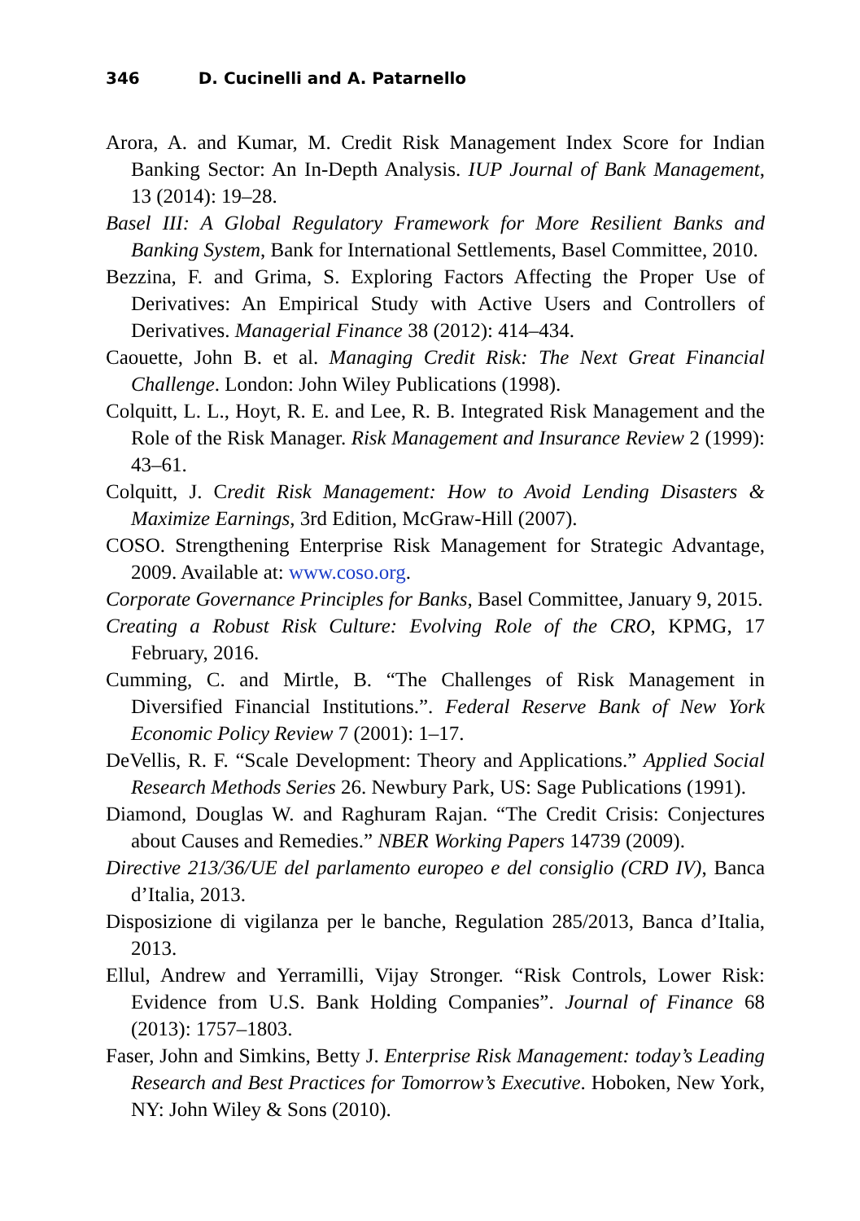346 D. Cucinelli and A. Patarnello
Arora, A. and Kumar, M. Credit Risk Management Index Score for Indian Banking Sector: An In-Depth Analysis. IUP Journal of Bank Management, 13 (2014): 19–28.
Basel III: A Global Regulatory Framework for More Resilient Banks and Banking System, Bank for International Settlements, Basel Committee, 2010.
Bezzina, F. and Grima, S. Exploring Factors Affecting the Proper Use of Derivatives: An Empirical Study with Active Users and Controllers of Derivatives. Managerial Finance 38 (2012): 414–434.
Caouette, John B. et al. Managing Credit Risk: The Next Great Financial Challenge. London: John Wiley Publications (1998).
Colquitt, L. L., Hoyt, R. E. and Lee, R. B. Integrated Risk Management and the Role of the Risk Manager. Risk Management and Insurance Review 2 (1999): 43–61.
Colquitt, J. Credit Risk Management: How to Avoid Lending Disasters & Maximize Earnings, 3rd Edition, McGraw-Hill (2007).
COSO. Strengthening Enterprise Risk Management for Strategic Advantage, 2009. Available at: www.coso.org.
Corporate Governance Principles for Banks, Basel Committee, January 9, 2015.
Creating a Robust Risk Culture: Evolving Role of the CRO, KPMG, 17 February, 2016.
Cumming, C. and Mirtle, B. “The Challenges of Risk Management in Diversified Financial Institutions.”. Federal Reserve Bank of New York Economic Policy Review 7 (2001): 1–17.
DeVellis, R. F. “Scale Development: Theory and Applications.” Applied Social Research Methods Series 26. Newbury Park, US: Sage Publications (1991).
Diamond, Douglas W. and Raghuram Rajan. “The Credit Crisis: Conjectures about Causes and Remedies.” NBER Working Papers 14739 (2009).
Directive 213/36/UE del parlamento europeo e del consiglio (CRD IV), Banca d’Italia, 2013.
Disposizione di vigilanza per le banche, Regulation 285/2013, Banca d’Italia, 2013.
Ellul, Andrew and Yerramilli, Vijay Stronger. “Risk Controls, Lower Risk: Evidence from U.S. Bank Holding Companies”. Journal of Finance 68 (2013): 1757–1803.
Faser, John and Simkins, Betty J. Enterprise Risk Management: today’s Leading Research and Best Practices for Tomorrow’s Executive. Hoboken, New York, NY: John Wiley & Sons (2010).